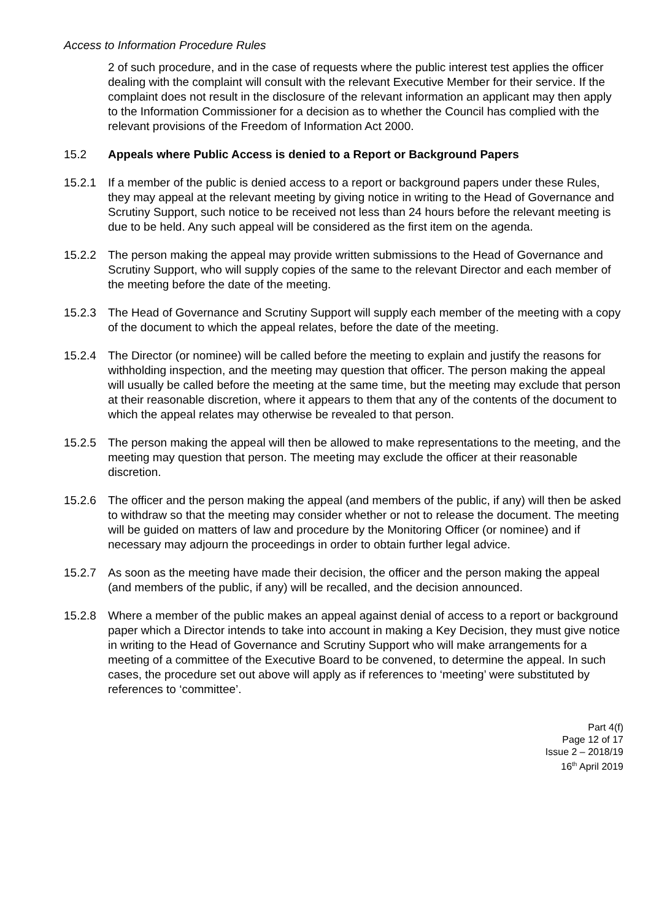Access to Information Procedure Rules
2 of such procedure, and in the case of requests where the public interest test applies the officer dealing with the complaint will consult with the relevant Executive Member for their service. If the complaint does not result in the disclosure of the relevant information an applicant may then apply to the Information Commissioner for a decision as to whether the Council has complied with the relevant provisions of the Freedom of Information Act 2000.
15.2 Appeals where Public Access is denied to a Report or Background Papers
15.2.1 If a member of the public is denied access to a report or background papers under these Rules, they may appeal at the relevant meeting by giving notice in writing to the Head of Governance and Scrutiny Support, such notice to be received not less than 24 hours before the relevant meeting is due to be held. Any such appeal will be considered as the first item on the agenda.
15.2.2 The person making the appeal may provide written submissions to the Head of Governance and Scrutiny Support, who will supply copies of the same to the relevant Director and each member of the meeting before the date of the meeting.
15.2.3 The Head of Governance and Scrutiny Support will supply each member of the meeting with a copy of the document to which the appeal relates, before the date of the meeting.
15.2.4 The Director (or nominee) will be called before the meeting to explain and justify the reasons for withholding inspection, and the meeting may question that officer. The person making the appeal will usually be called before the meeting at the same time, but the meeting may exclude that person at their reasonable discretion, where it appears to them that any of the contents of the document to which the appeal relates may otherwise be revealed to that person.
15.2.5 The person making the appeal will then be allowed to make representations to the meeting, and the meeting may question that person. The meeting may exclude the officer at their reasonable discretion.
15.2.6 The officer and the person making the appeal (and members of the public, if any) will then be asked to withdraw so that the meeting may consider whether or not to release the document. The meeting will be guided on matters of law and procedure by the Monitoring Officer (or nominee) and if necessary may adjourn the proceedings in order to obtain further legal advice.
15.2.7 As soon as the meeting have made their decision, the officer and the person making the appeal (and members of the public, if any) will be recalled, and the decision announced.
15.2.8 Where a member of the public makes an appeal against denial of access to a report or background paper which a Director intends to take into account in making a Key Decision, they must give notice in writing to the Head of Governance and Scrutiny Support who will make arrangements for a meeting of a committee of the Executive Board to be convened, to determine the appeal. In such cases, the procedure set out above will apply as if references to ‘meeting’ were substituted by references to ‘committee’.
Part 4(f)
Page 12 of 17
Issue 2 – 2018/19
16<sup>th</sup> April 2019